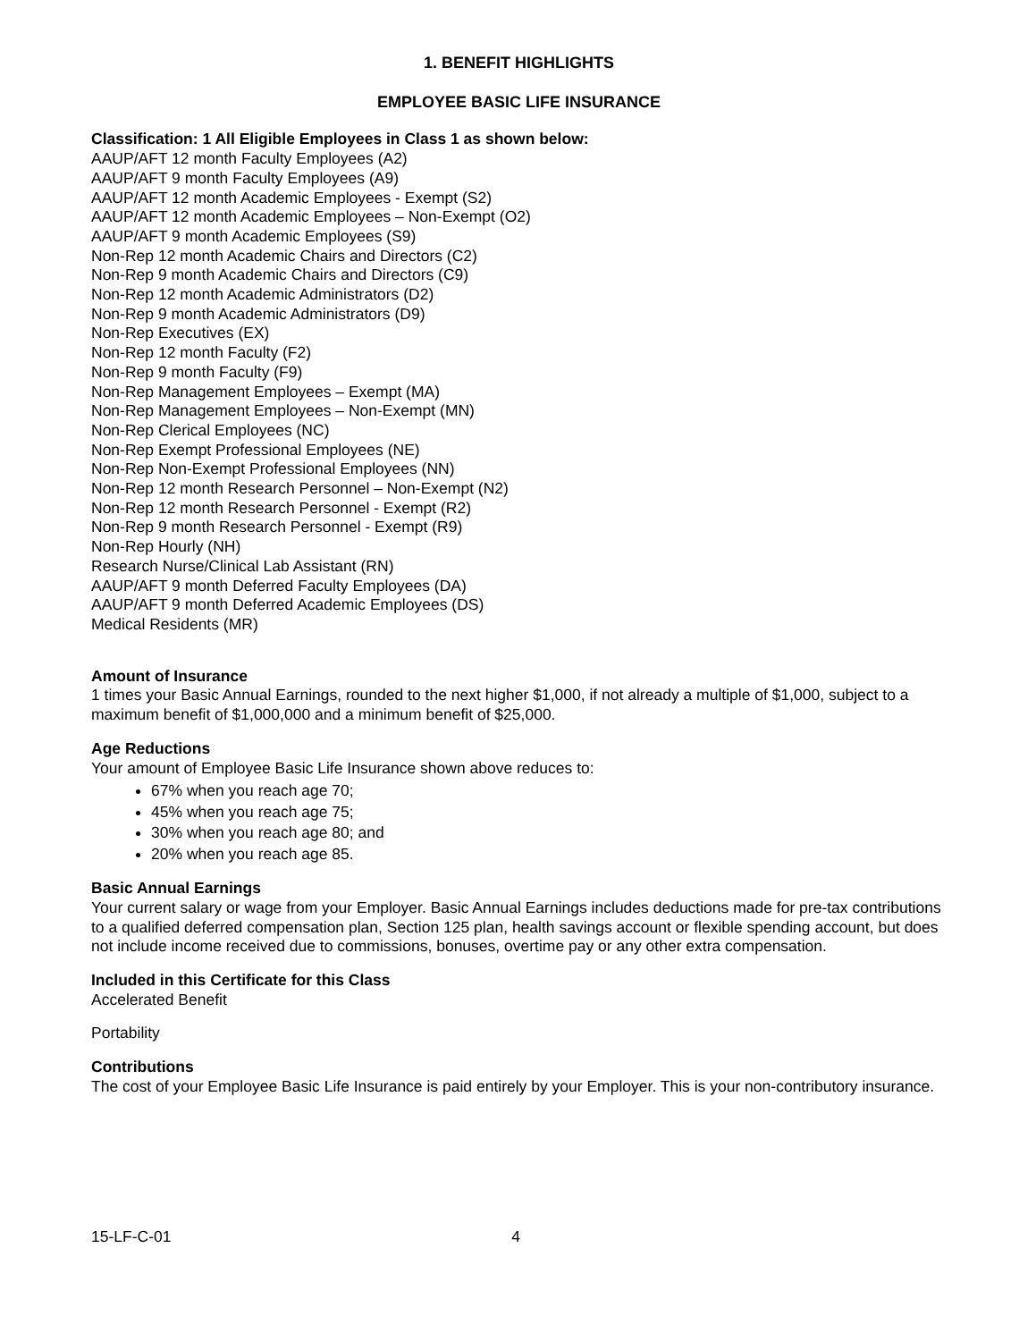1. BENEFIT HIGHLIGHTS
EMPLOYEE BASIC LIFE INSURANCE
Classification: 1 All Eligible Employees in Class 1 as shown below:
AAUP/AFT 12 month Faculty Employees (A2)
AAUP/AFT 9 month Faculty Employees (A9)
AAUP/AFT 12 month Academic Employees - Exempt (S2)
AAUP/AFT 12 month Academic Employees – Non-Exempt (O2)
AAUP/AFT 9 month Academic Employees (S9)
Non-Rep 12 month Academic Chairs and Directors (C2)
Non-Rep 9 month Academic Chairs and Directors (C9)
Non-Rep 12 month Academic Administrators (D2)
Non-Rep 9 month Academic Administrators (D9)
Non-Rep Executives (EX)
Non-Rep 12 month Faculty (F2)
Non-Rep 9 month Faculty (F9)
Non-Rep Management Employees – Exempt (MA)
Non-Rep Management Employees – Non-Exempt (MN)
Non-Rep Clerical Employees (NC)
Non-Rep Exempt Professional Employees (NE)
Non-Rep Non-Exempt Professional Employees (NN)
Non-Rep 12 month Research Personnel – Non-Exempt (N2)
Non-Rep 12 month Research Personnel - Exempt (R2)
Non-Rep 9 month Research Personnel - Exempt (R9)
Non-Rep Hourly (NH)
Research Nurse/Clinical Lab Assistant (RN)
AAUP/AFT 9 month Deferred Faculty Employees (DA)
AAUP/AFT 9 month Deferred Academic Employees (DS)
Medical Residents (MR)
Amount of Insurance
1 times your Basic Annual Earnings, rounded to the next higher $1,000, if not already a multiple of $1,000, subject to a maximum benefit of $1,000,000 and a minimum benefit of $25,000.
Age Reductions
Your amount of Employee Basic Life Insurance shown above reduces to:
67% when you reach age 70;
45% when you reach age 75;
30% when you reach age 80; and
20% when you reach age 85.
Basic Annual Earnings
Your current salary or wage from your Employer. Basic Annual Earnings includes deductions made for pre-tax contributions to a qualified deferred compensation plan, Section 125 plan, health savings account or flexible spending account, but does not include income received due to commissions, bonuses, overtime pay or any other extra compensation.
Included in this Certificate for this Class
Accelerated Benefit
Portability
Contributions
The cost of your Employee Basic Life Insurance is paid entirely by your Employer. This is your non-contributory insurance.
15-LF-C-01 4